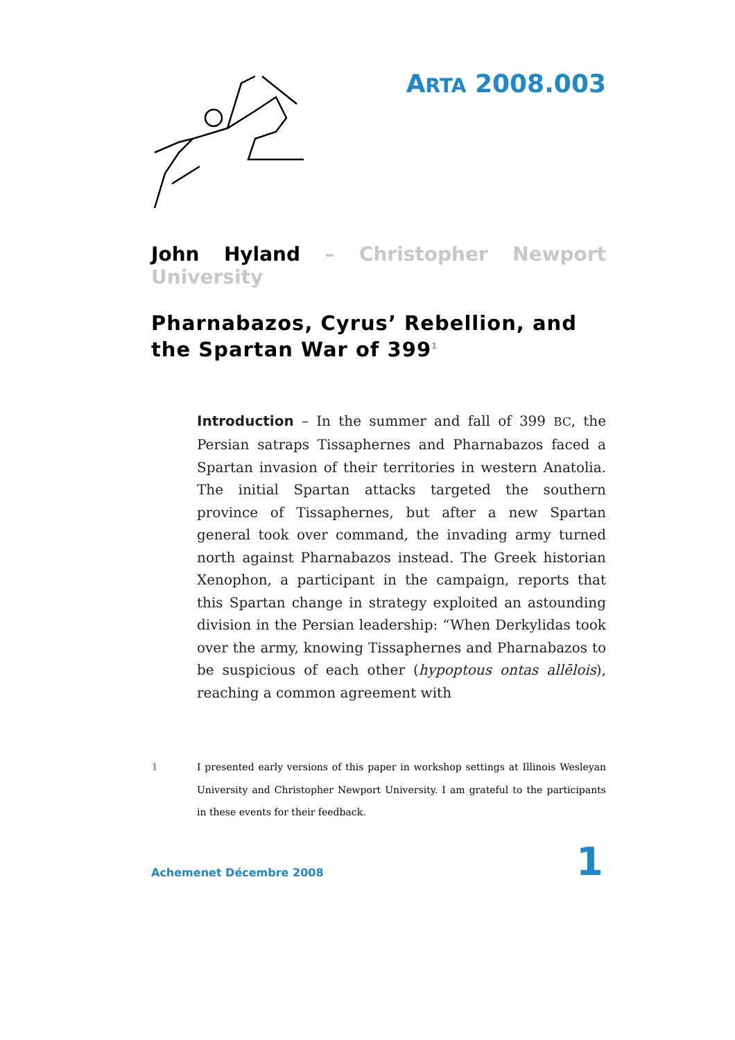ARTA 2008.003
John Hyland – Christopher Newport University
Pharnabazos, Cyrus’ Rebellion, and the Spartan War of 399<sup>1</sup>
Introduction – In the summer and fall of 399 BC, the Persian satraps Tissaphernes and Pharnabazos faced a Spartan invasion of their territories in western Anatolia. The initial Spartan attacks targeted the southern province of Tissaphernes, but after a new Spartan general took over command, the invading army turned north against Pharnabazos instead. The Greek historian Xenophon, a participant in the campaign, reports that this Spartan change in strategy exploited an astounding division in the Persian leadership: “When Derkylidas took over the army, knowing Tissaphernes and Pharnabazos to be suspicious of each other (hypoptous ontas allēlois), reaching a common agreement with
1 I presented early versions of this paper in workshop settings at Illinois Wesleyan University and Christopher Newport University. I am grateful to the participants in these events for their feedback.
Achemenet Décembre 2008
1